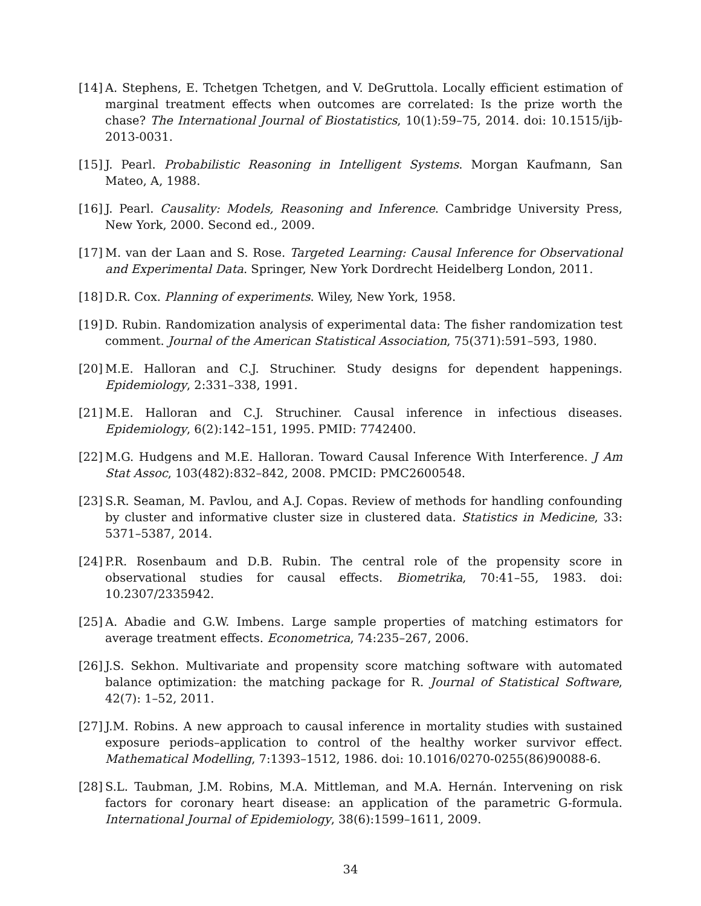[14] A. Stephens, E. Tchetgen Tchetgen, and V. DeGruttola. Locally efficient estimation of marginal treatment effects when outcomes are correlated: Is the prize worth the chase? The International Journal of Biostatistics, 10(1):59–75, 2014. doi: 10.1515/ijb-2013-0031.
[15] J. Pearl. Probabilistic Reasoning in Intelligent Systems. Morgan Kaufmann, San Mateo, A, 1988.
[16] J. Pearl. Causality: Models, Reasoning and Inference. Cambridge University Press, New York, 2000. Second ed., 2009.
[17] M. van der Laan and S. Rose. Targeted Learning: Causal Inference for Observational and Experimental Data. Springer, New York Dordrecht Heidelberg London, 2011.
[18] D.R. Cox. Planning of experiments. Wiley, New York, 1958.
[19] D. Rubin. Randomization analysis of experimental data: The fisher randomization test comment. Journal of the American Statistical Association, 75(371):591–593, 1980.
[20] M.E. Halloran and C.J. Struchiner. Study designs for dependent happenings. Epidemiology, 2:331–338, 1991.
[21] M.E. Halloran and C.J. Struchiner. Causal inference in infectious diseases. Epidemiology, 6(2):142–151, 1995. PMID: 7742400.
[22] M.G. Hudgens and M.E. Halloran. Toward Causal Inference With Interference. J Am Stat Assoc, 103(482):832–842, 2008. PMCID: PMC2600548.
[23] S.R. Seaman, M. Pavlou, and A.J. Copas. Review of methods for handling confounding by cluster and informative cluster size in clustered data. Statistics in Medicine, 33: 5371–5387, 2014.
[24] P.R. Rosenbaum and D.B. Rubin. The central role of the propensity score in observational studies for causal effects. Biometrika, 70:41–55, 1983. doi: 10.2307/2335942.
[25] A. Abadie and G.W. Imbens. Large sample properties of matching estimators for average treatment effects. Econometrica, 74:235–267, 2006.
[26] J.S. Sekhon. Multivariate and propensity score matching software with automated balance optimization: the matching package for R. Journal of Statistical Software, 42(7): 1–52, 2011.
[27] J.M. Robins. A new approach to causal inference in mortality studies with sustained exposure periods–application to control of the healthy worker survivor effect. Mathematical Modelling, 7:1393–1512, 1986. doi: 10.1016/0270-0255(86)90088-6.
[28] S.L. Taubman, J.M. Robins, M.A. Mittleman, and M.A. Hernán. Intervening on risk factors for coronary heart disease: an application of the parametric G-formula. International Journal of Epidemiology, 38(6):1599–1611, 2009.
34